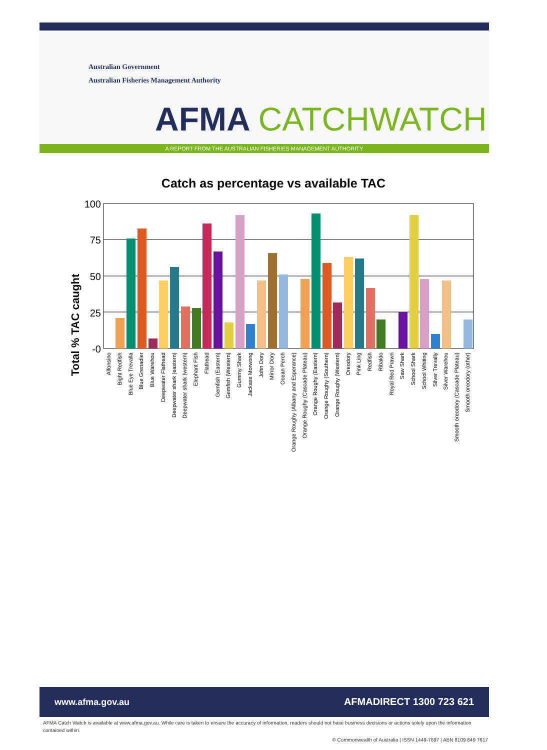Australian Government
Australian Fisheries Management Authority
AFMA CATCHWATCH
A REPORT FROM THE AUSTRALIAN FISHERIES MANAGEMENT AUTHORITY
Catch as percentage vs available TAC
Total % TAC caught
100
75
50
25
-0
Alfonsino
Bight Redfish
Blue Eye Trevalla
Blue Grenadier
Blue Warehou
Deepwater Flathead
Deepwater shark (eastern)
Deepwater shark (western)
Elephant Fish
Flathead
Gemfish (Eastern)
Gemfish (Western)
Gummy Shark
Jackass Morwong
John Dory
Mirror Dory
Ocean Perch
Orange Roughy (Albany and Esperance)
Orange Roughy (Cascade Plateau)
Orange Roughy (Eastern)
Orange Roughy (Southern)
Orange Roughy (Western)
Oreodory
Pink Ling
Redfish
Ribaldo
Royal Red Prawn
Saw Shark
School Shark
School Whiting
Silver Trevally
Silver Warehou
Smooth oreodory (Cascade Plateau)
Smooth oreodory (other)
www.afma.gov.au AFMADIRECT 1300 723 621
AFMA Catch Watch is available at www.afma.gov.au. While care is taken to ensure the accuracy of information, readers should not base business decisions or actions solely upon the information contained within.
© Commonwealth of Australia | ISSN 1449-7697 | ABN 8109 849 7617